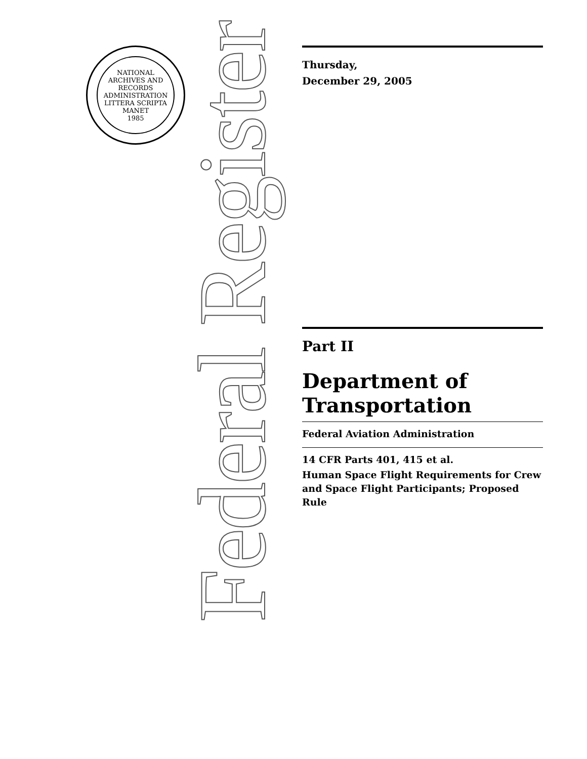NATIONAL ARCHIVES AND RECORDS ADMINISTRATION
LITTERA SCRIPTA MANET
1985
Federal Register
Thursday,
December 29, 2005
Part II
Department of Transportation
Federal Aviation Administration
14 CFR Parts 401, 415 et al.
Human Space Flight Requirements for Crew and Space Flight Participants; Proposed Rule